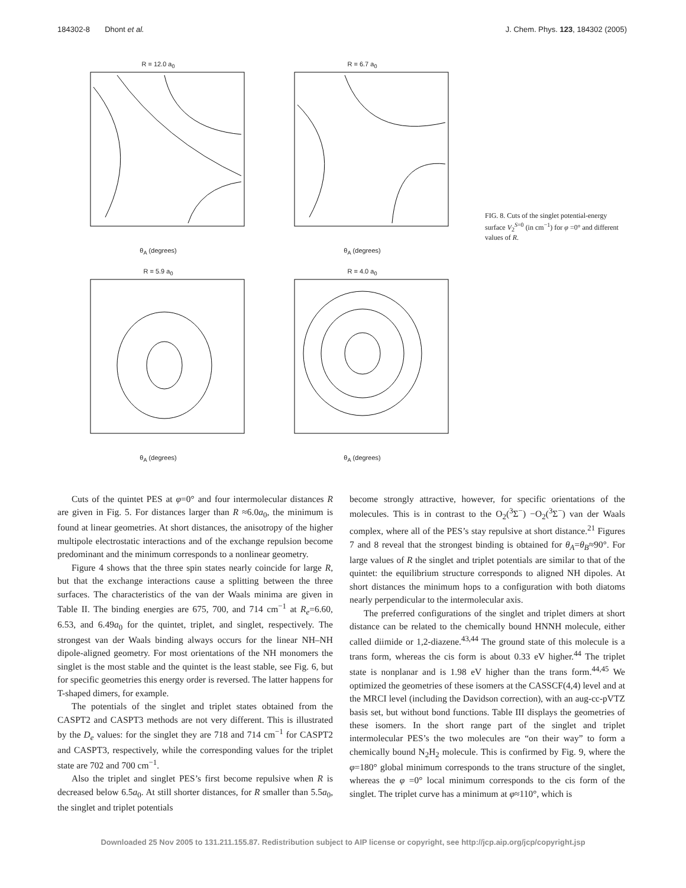184302-8 Dhont et al. J. Chem. Phys. 123, 184302 (2005)
R = 12.0 a<sub>0</sub> θ<sub>A</sub> (degrees)
R = 6.7 a<sub>0</sub> θ<sub>A</sub> (degrees)
R = 5.9 a<sub>0</sub> θ<sub>A</sub> (degrees)
R = 4.0 a<sub>0</sub> θ<sub>A</sub> (degrees)
FIG. 8. Cuts of the singlet potential-energy surface V<sub>2</sub><sup>S=0</sup> (in cm<sup>−1</sup>) for φ =0° and different values of R.
Cuts of the quintet PES at φ=0° and four intermolecular distances R are given in Fig. 5. For distances larger than R ≈6.0a<sub>0</sub>, the minimum is found at linear geometries. At short distances, the anisotropy of the higher multipole electrostatic interactions and of the exchange repulsion become predominant and the minimum corresponds to a nonlinear geometry.
Figure 4 shows that the three spin states nearly coincide for large R, but that the exchange interactions cause a splitting between the three surfaces. The characteristics of the van der Waals minima are given in Table II. The binding energies are 675, 700, and 714 cm<sup>−1</sup> at R<sub>e</sub>=6.60, 6.53, and 6.49a<sub>0</sub> for the quintet, triplet, and singlet, respectively. The strongest van der Waals binding always occurs for the linear NH–NH dipole-aligned geometry. For most orientations of the NH monomers the singlet is the most stable and the quintet is the least stable, see Fig. 6, but for specific geometries this energy order is reversed. The latter happens for T-shaped dimers, for example.
The potentials of the singlet and triplet states obtained from the CASPT2 and CASPT3 methods are not very different. This is illustrated by the D<sub>e</sub> values: for the singlet they are 718 and 714 cm<sup>−1</sup> for CASPT2 and CASPT3, respectively, while the corresponding values for the triplet state are 702 and 700 cm<sup>−1</sup>.
Also the triplet and singlet PES’s first become repulsive when R is decreased below 6.5a<sub>0</sub>. At still shorter distances, for R smaller than 5.5a<sub>0</sub>, the singlet and triplet potentials
become strongly attractive, however, for specific orientations of the molecules. This is in contrast to the O<sub>2</sub>(<sup>3</sup>Σ<sup>−</sup>) −O<sub>2</sub>(<sup>3</sup>Σ<sup>−</sup>) van der Waals complex, where all of the PES’s stay repulsive at short distance.<sup>21</sup> Figures 7 and 8 reveal that the strongest binding is obtained for θ<sub>A</sub>=θ<sub>B</sub>≈90°. For large values of R the singlet and triplet potentials are similar to that of the quintet: the equilibrium structure corresponds to aligned NH dipoles. At short distances the minimum hops to a configuration with both diatoms nearly perpendicular to the intermolecular axis.
The preferred configurations of the singlet and triplet dimers at short distance can be related to the chemically bound HNNH molecule, either called diimide or 1,2-diazene.<sup>43,44</sup> The ground state of this molecule is a trans form, whereas the cis form is about 0.33 eV higher.<sup>44</sup> The triplet state is nonplanar and is 1.98 eV higher than the trans form.<sup>44,45</sup> We optimized the geometries of these isomers at the CASSCF(4,4) level and at the MRCI level (including the Davidson correction), with an aug-cc-pVTZ basis set, but without bond functions. Table III displays the geometries of these isomers. In the short range part of the singlet and triplet intermolecular PES’s the two molecules are “on their way” to form a chemically bound N<sub>2</sub>H<sub>2</sub> molecule. This is confirmed by Fig. 9, where the φ=180° global minimum corresponds to the trans structure of the singlet, whereas the φ =0° local minimum corresponds to the cis form of the singlet. The triplet curve has a minimum at φ≈110°, which is
Downloaded 25 Nov 2005 to 131.211.155.87. Redistribution subject to AIP license or copyright, see http://jcp.aip.org/jcp/copyright.jsp